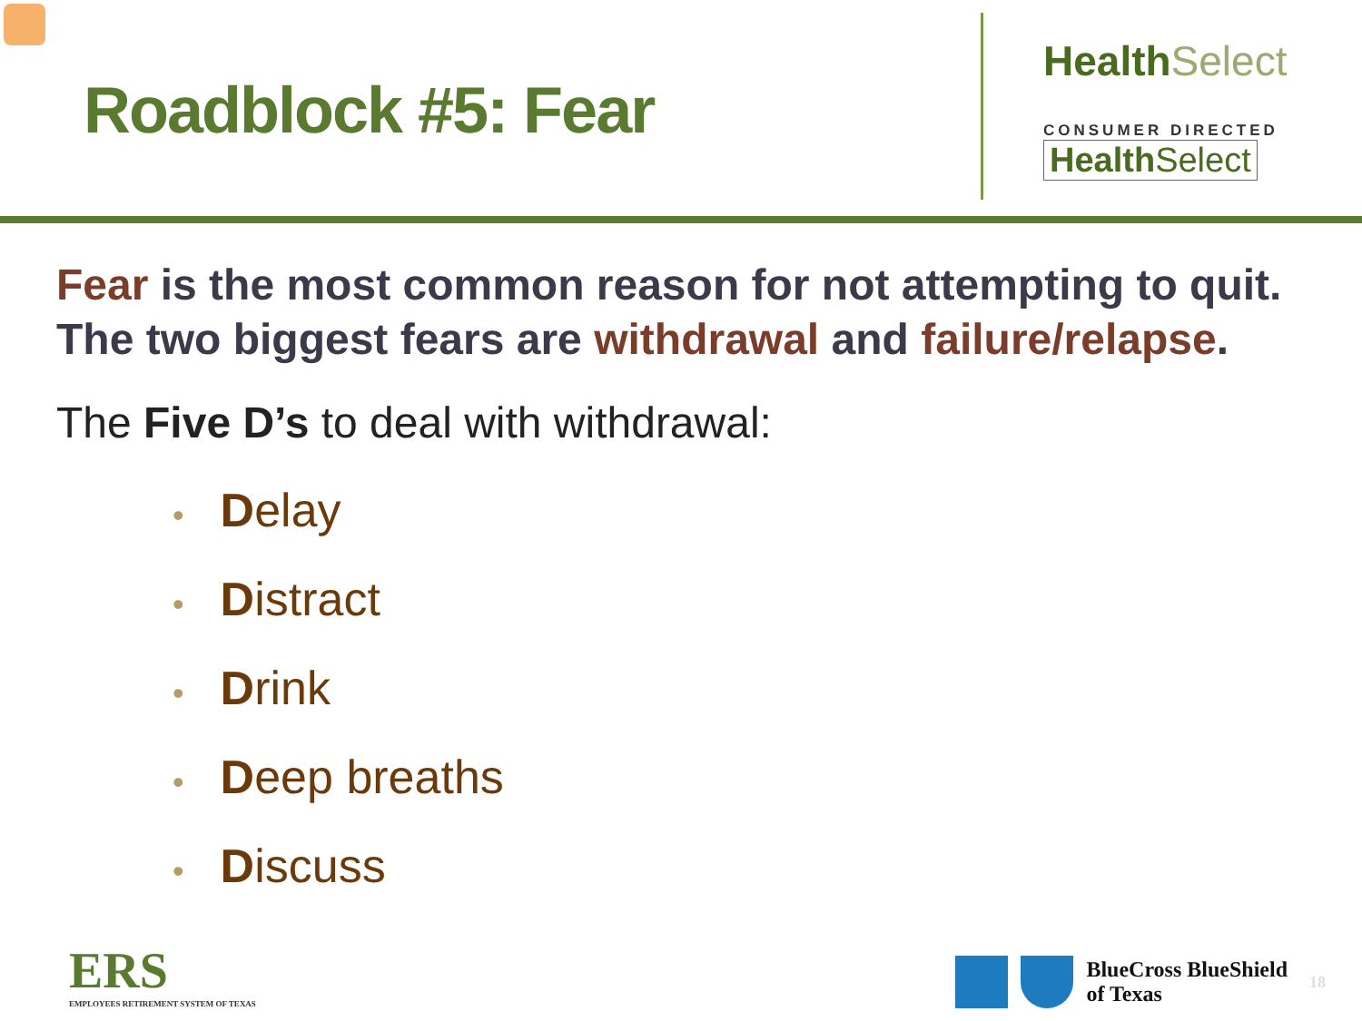Roadblock #5: Fear
Health Select
CONSUMER DIRECTED
Health Select
Fear is the most common reason for not attempting to quit. The two biggest fears are withdrawal and failure/relapse.
The Five D’s to deal with withdrawal:
• Delay
• Distract
• Drink
• Deep breaths
• Discuss
ERS
EMPLOYEES RETIREMENT SYSTEM OF TEXAS
BlueCross BlueShield
of Texas
18